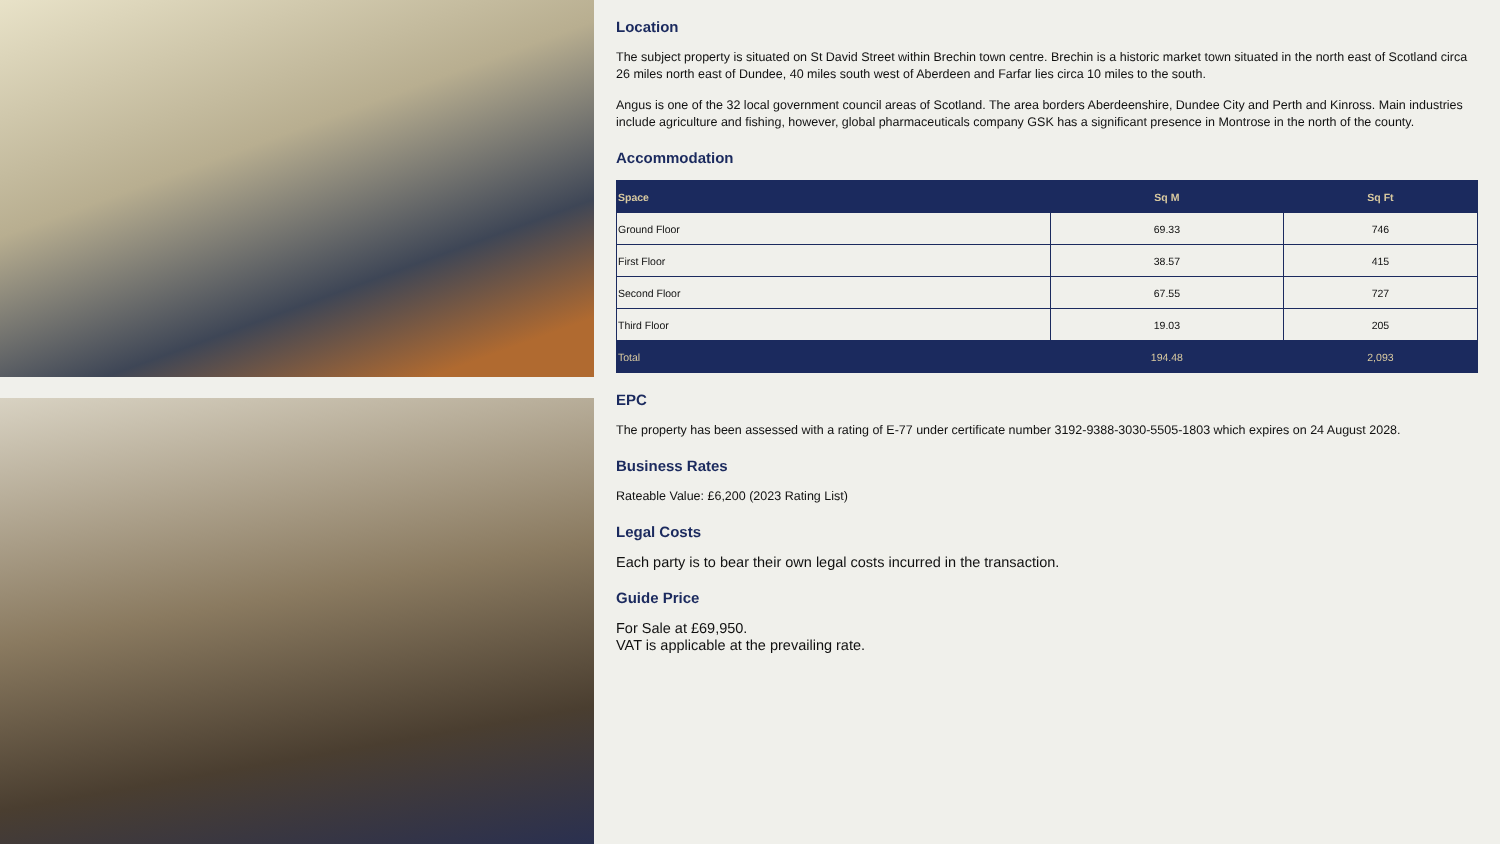Location
The subject property is situated on St David Street within Brechin town centre. Brechin is a historic market town situated in the north east of Scotland circa 26 miles north east of Dundee, 40 miles south west of Aberdeen and Farfar lies circa 10 miles to the south.
Angus is one of the 32 local government council areas of Scotland. The area borders Aberdeenshire, Dundee City and Perth and Kinross. Main industries include agriculture and fishing, however, global pharmaceuticals company GSK has a significant presence in Montrose in the north of the county.
Accommodation
| Space | Sq M | Sq Ft |
| --- | --- | --- |
| Ground Floor | 69.33 | 746 |
| First Floor | 38.57 | 415 |
| Second Floor | 67.55 | 727 |
| Third Floor | 19.03 | 205 |
| Total | 194.48 | 2,093 |
EPC
The property has been assessed with a rating of E-77 under certificate number 3192-9388-3030-5505-1803 which expires on 24 August 2028.
Business Rates
Rateable Value: £6,200 (2023 Rating List)
Legal Costs
Each party is to bear their own legal costs incurred in the transaction.
Guide Price
For Sale at £69,950.
VAT is applicable at the prevailing rate.